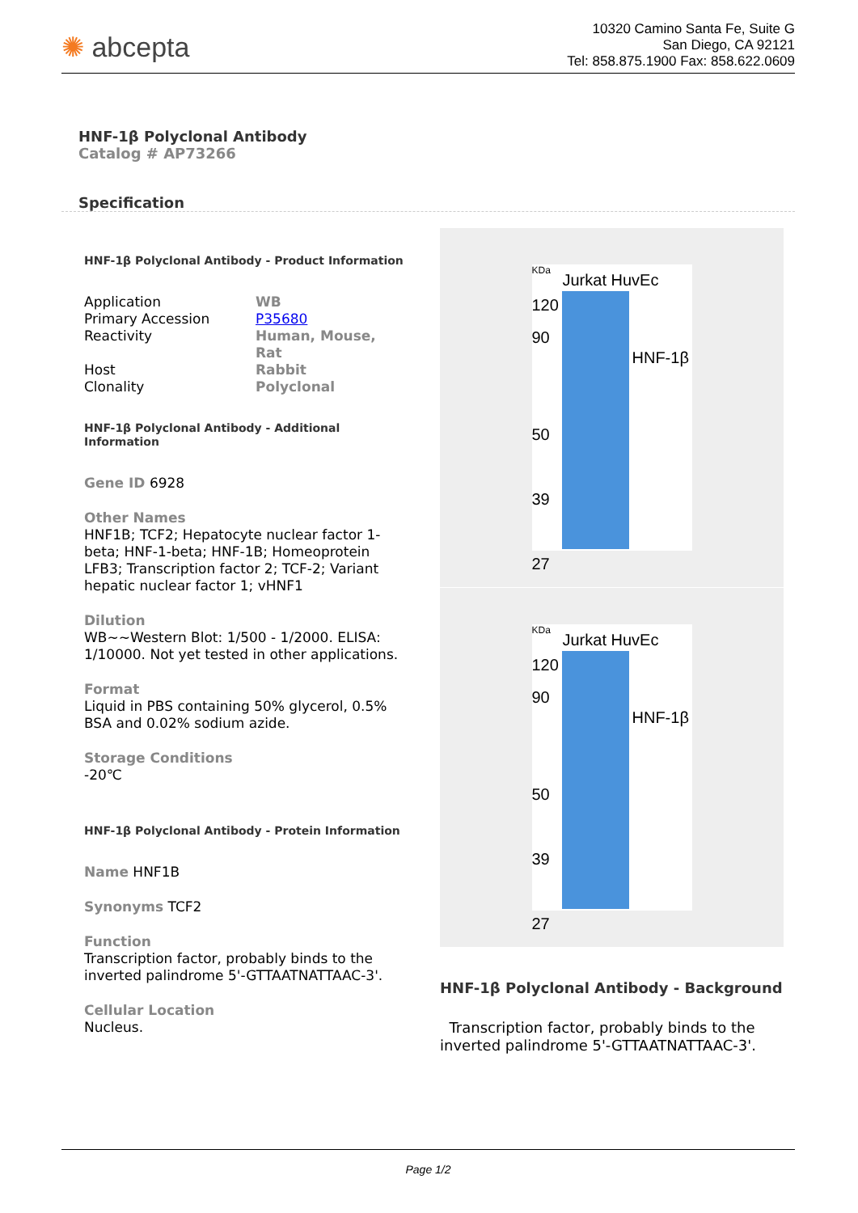✺ abcepta
10320 Camino Santa Fe, Suite G
San Diego, CA 92121
Tel: 858.875.1900 Fax: 858.622.0609
HNF-1β Polyclonal Antibody
Catalog # AP73266
Specification
HNF-1β Polyclonal Antibody - Product Information
| Application | WB |
| Primary Accession | P35680 |
| Reactivity | Human, Mouse, Rat |
| Host | Rabbit |
| Clonality | Polyclonal |
HNF-1β Polyclonal Antibody - Additional Information
Gene ID 6928
Other Names
HNF1B; TCF2; Hepatocyte nuclear factor 1-beta; HNF-1-beta; HNF-1B; Homeoprotein LFB3; Transcription factor 2; TCF-2; Variant hepatic nuclear factor 1; vHNF1
Dilution
WB~~Western Blot: 1/500 - 1/2000. ELISA: 1/10000. Not yet tested in other applications.
Format
Liquid in PBS containing 50% glycerol, 0.5% BSA and 0.02% sodium azide.
Storage Conditions
-20℃
HNF-1β Polyclonal Antibody - Protein Information
Name HNF1B
Synonyms TCF2
Function
Transcription factor, probably binds to the inverted palindrome 5'-GTTAATNATTAAC-3'.
Cellular Location
Nucleus.
KDa
Jurkat HuvEc
120
90
50
39
27
HNF-1β
KDa
Jurkat HuvEc
120
90
50
39
27
HNF-1β
HNF-1β Polyclonal Antibody - Background
Transcription factor, probably binds to the inverted palindrome 5'-GTTAATNATTAAC-3'.
Page 1/2